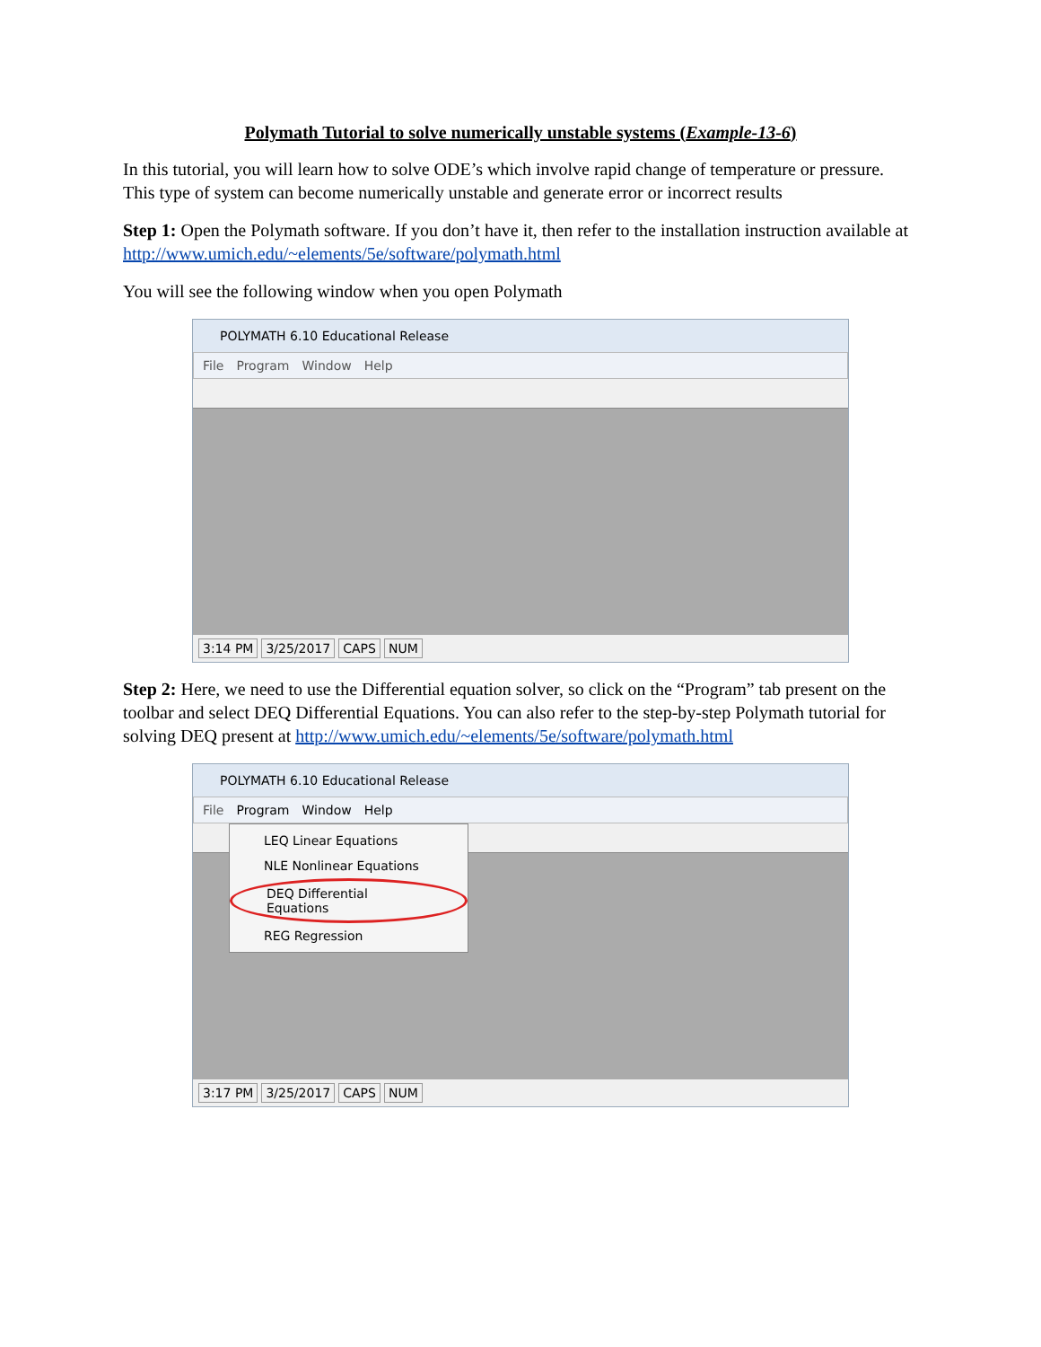Polymath Tutorial to solve numerically unstable systems (Example-13-6)
In this tutorial, you will learn how to solve ODE’s which involve rapid change of temperature or pressure. This type of system can become numerically unstable and generate error or incorrect results
Step 1: Open the Polymath software. If you don’t have it, then refer to the installation instruction available at http://www.umich.edu/~elements/5e/software/polymath.html
You will see the following window when you open Polymath
POLYMATH 6.10 Educational Release
File Program Window Help
3:14 PM 3/25/2017 CAPS NUM
Step 2: Here, we need to use the Differential equation solver, so click on the “Program” tab present on the toolbar and select DEQ Differential Equations. You can also refer to the step-by-step Polymath tutorial for solving DEQ present at http://www.umich.edu/~elements/5e/software/polymath.html
POLYMATH 6.10 Educational Release
File Program Window Help
LEQ Linear Equations
NLE Nonlinear Equations
DEQ Differential Equations
REG Regression
3:17 PM 3/25/2017 CAPS NUM